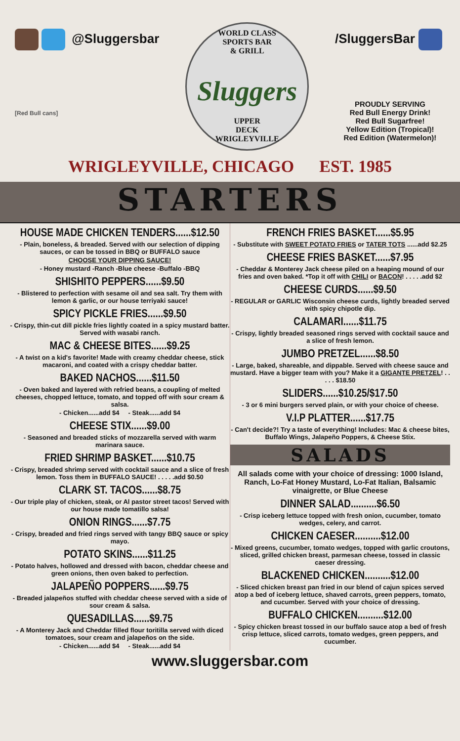@Sluggersbar
[Red Bull cans]
WORLD CLASS
SPORTS BAR
& GRILL
Sluggers
UPPER
DECK
WRIGLEYVILLE
/SluggersBar
PROUDLY SERVING
Red Bull Energy Drink!
Red Bull Sugarfree!
Yellow Edition (Tropical)!
Red Edition (Watermelon)!
WRIGLEYVILLE, CHICAGO EST. 1985
STARTERS
HOUSE MADE CHICKEN TENDERS......$12.50
- Plain, boneless, & breaded. Served with our selection of dipping sauces, or can be tossed in BBQ or BUFFALO sauce
CHOOSE YOUR DIPPING SAUCE!
- Honey mustard -Ranch -Blue cheese -Buffalo -BBQ
SHISHITO PEPPERS......$9.50
- Blistered to perfection with sesame oil and sea salt. Try them with lemon & garlic, or our house terriyaki sauce!
SPICY PICKLE FRIES......$9.50
- Crispy, thin-cut dill pickle fries lightly coated in a spicy mustard batter. Served with wasabi ranch.
MAC & CHEESE BITES......$9.25
- A twist on a kid's favorite! Made with creamy cheddar cheese, stick macaroni, and coated with a crispy cheddar batter.
BAKED NACHOS......$11.50
- Oven baked and layered with refried beans, a coupling of melted cheeses, chopped lettuce, tomato, and topped off with sour cream & salsa.
- Chicken......add $4 - Steak......add $4
CHEESE STIX......$9.00
- Seasoned and breaded sticks of mozzarella served with warm marinara sauce.
FRIED SHRIMP BASKET......$10.75
- Crispy, breaded shrimp served with cocktail sauce and a slice of fresh lemon. Toss them in BUFFALO SAUCE! . . . . .add $0.50
CLARK ST. TACOS......$8.75
- Our triple play of chicken, steak, or Al pastor street tacos! Served with our house made tomatillo salsa!
ONION RINGS......$7.75
- Crispy, breaded and fried rings served with tangy BBQ sauce or spicy mayo.
POTATO SKINS......$11.25
- Potato halves, hollowed and dressed with bacon, cheddar cheese and green onions, then oven baked to perfection.
JALAPEÑO POPPERS......$9.75
- Breaded jalapeños stuffed with cheddar cheese served with a side of sour cream & salsa.
QUESADILLAS......$9.75
- A Monterey Jack and Cheddar filled flour toritilla served with diced tomatoes, sour cream and jalapeños on the side.
- Chicken......add $4 - Steak......add $4
FRENCH FRIES BASKET......$5.95
- Substitute with SWEET POTATO FRIES or TATER TOTS ......add $2.25
CHEESE FRIES BASKET......$7.95
- Cheddar & Monterey Jack cheese piled on a heaping mound of our fries and oven baked. *Top it off with CHILI or BACON! . . . . .add $2
CHEESE CURDS......$9.50
- REGULAR or GARLIC Wisconsin cheese curds, lightly breaded served with spicy chipotle dip.
CALAMARI......$11.75
- Crispy, lightly breaded seasoned rings served with cocktail sauce and a slice of fresh lemon.
JUMBO PRETZEL......$8.50
- Large, baked, shareable, and dippable. Served with cheese sauce and mustard. Have a bigger team with you? Make it a GIGANTE PRETZEL! . . . . . $18.50
SLIDERS......$10.25/$17.50
- 3 or 6 mini burgers served plain, or with your choice of cheese.
V.I.P PLATTER......$17.75
- Can't decide?! Try a taste of everything! Includes: Mac & cheese bites, Buffalo Wings, Jalapeño Poppers, & Cheese Stix.
SALADS
All salads come with your choice of dressing: 1000 Island, Ranch, Lo-Fat Honey Mustard, Lo-Fat Italian, Balsamic vinaigrette, or Blue Cheese
DINNER SALAD..........$6.50
- Crisp iceberg lettuce topped with fresh onion, cucumber, tomato wedges, celery, and carrot.
CHICKEN CAESER..........$12.00
- Mixed greens, cucumber, tomato wedges, topped with garlic croutons, sliced, grilled chicken breast, parmesan cheese, tossed in classic caeser dressing.
BLACKENED CHICKEN..........$12.00
- Sliced chicken breast pan fried in our blend of cajun spices served atop a bed of iceberg lettuce, shaved carrots, green peppers, tomato, and cucumber. Served with your choice of dressing.
BUFFALO CHICKEN..........$12.00
- Spicy chicken breast tossed in our buffalo sauce atop a bed of fresh crisp lettuce, sliced carrots, tomato wedges, green peppers, and cucumber.
www.sluggersbar.com